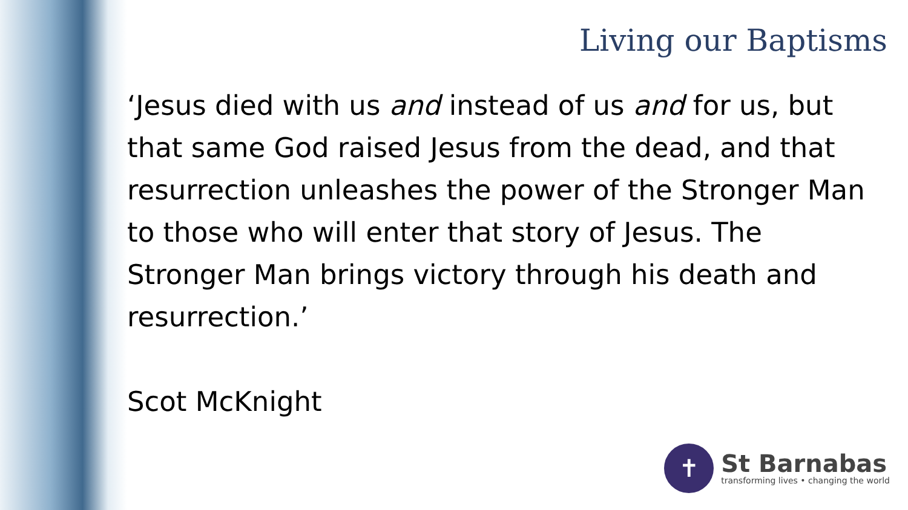Living our Baptisms
‘Jesus died with us and instead of us and for us, but that same God raised Jesus from the dead, and that resurrection unleashes the power of the Stronger Man to those who will enter that story of Jesus. The Stronger Man brings victory through his death and resurrection.’
Scot McKnight
✝
St Barnabas
transforming lives • changing the world